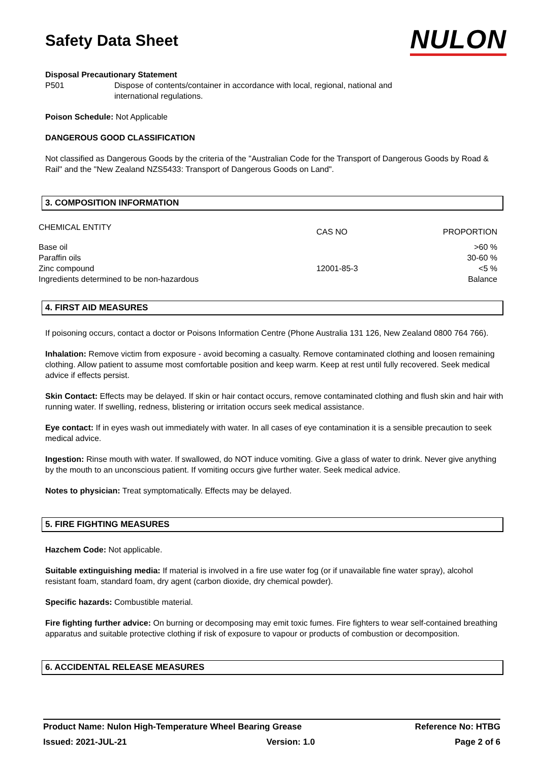Safety Data Sheet
NULON
Disposal Precautionary Statement
P501 Dispose of contents/container in accordance with local, regional, national and
international regulations.
Poison Schedule: Not Applicable
DANGEROUS GOOD CLASSIFICATION
Not classified as Dangerous Goods by the criteria of the "Australian Code for the Transport of Dangerous Goods by Road & Rail" and the "New Zealand NZS5433: Transport of Dangerous Goods on Land".
3. COMPOSITION INFORMATION
| CHEMICAL ENTITY | CAS NO | PROPORTION |
| --- | --- | --- |
| Base oil | | >60 % |
| Paraffin oils | | 30-60 % |
| Zinc compound | 12001-85-3 | <5 % |
| Ingredients determined to be non-hazardous | | Balance |
4. FIRST AID MEASURES
If poisoning occurs, contact a doctor or Poisons Information Centre (Phone Australia 131 126, New Zealand 0800 764 766).
Inhalation: Remove victim from exposure - avoid becoming a casualty. Remove contaminated clothing and loosen remaining clothing. Allow patient to assume most comfortable position and keep warm. Keep at rest until fully recovered. Seek medical advice if effects persist.
Skin Contact: Effects may be delayed. If skin or hair contact occurs, remove contaminated clothing and flush skin and hair with running water. If swelling, redness, blistering or irritation occurs seek medical assistance.
Eye contact: If in eyes wash out immediately with water. In all cases of eye contamination it is a sensible precaution to seek medical advice.
Ingestion: Rinse mouth with water. If swallowed, do NOT induce vomiting. Give a glass of water to drink. Never give anything by the mouth to an unconscious patient. If vomiting occurs give further water. Seek medical advice.
Notes to physician: Treat symptomatically. Effects may be delayed.
5. FIRE FIGHTING MEASURES
Hazchem Code: Not applicable.
Suitable extinguishing media: If material is involved in a fire use water fog (or if unavailable fine water spray), alcohol resistant foam, standard foam, dry agent (carbon dioxide, dry chemical powder).
Specific hazards: Combustible material.
Fire fighting further advice: On burning or decomposing may emit toxic fumes. Fire fighters to wear self-contained breathing apparatus and suitable protective clothing if risk of exposure to vapour or products of combustion or decomposition.
6. ACCIDENTAL RELEASE MEASURES
Product Name: Nulon High-Temperature Wheel Bearing Grease Reference No: HTBG
Issued: 2021-JUL-21 Version: 1.0 Page 2 of 6